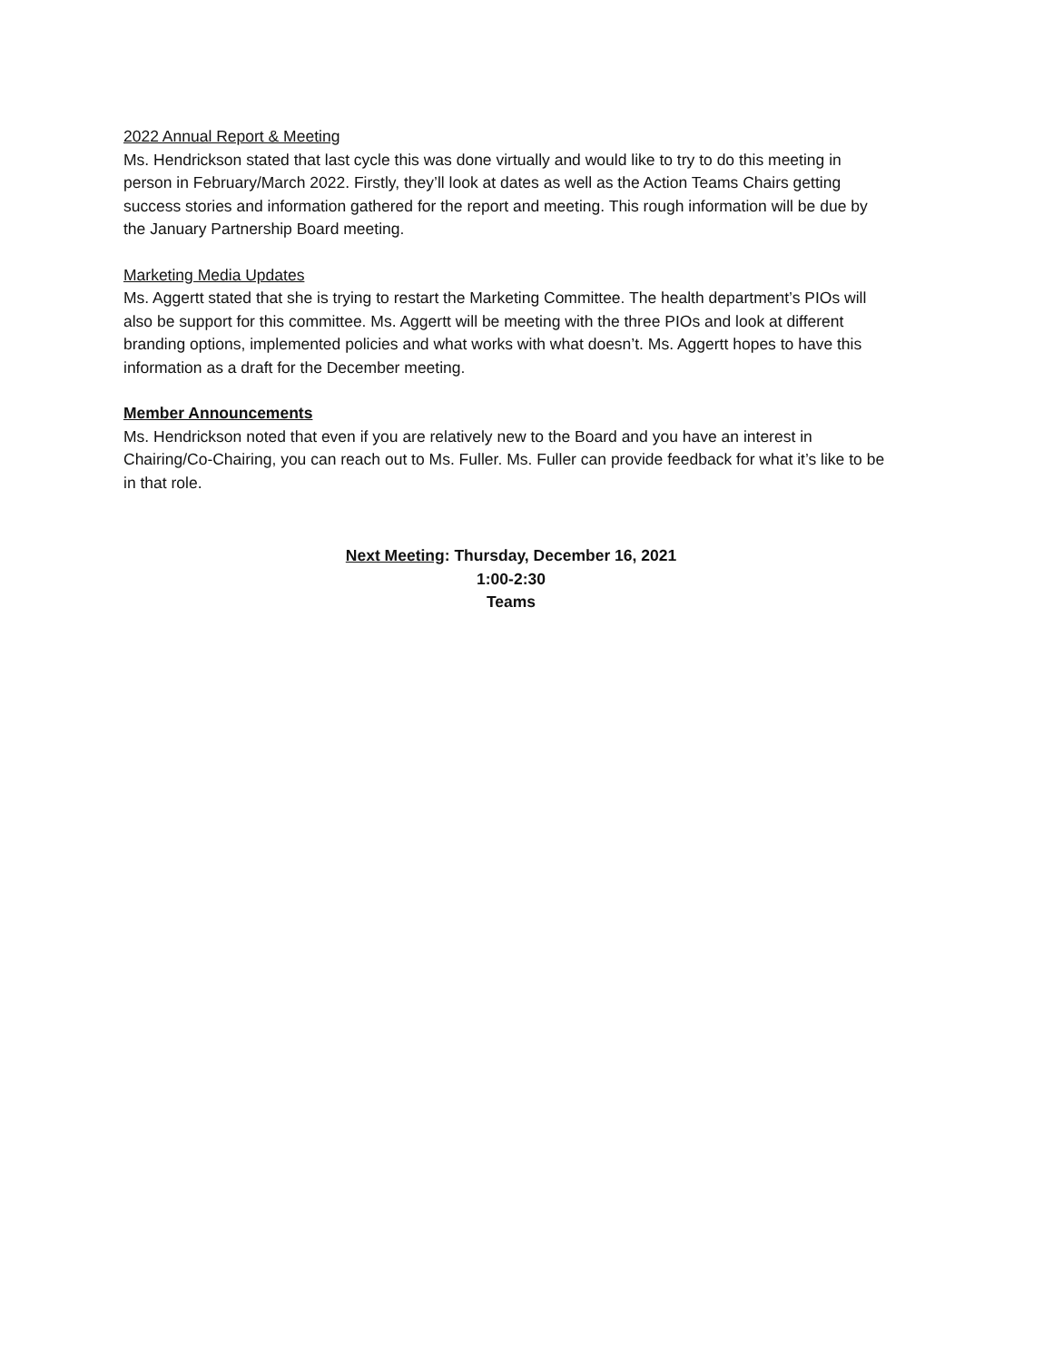2022 Annual Report & Meeting
Ms. Hendrickson stated that last cycle this was done virtually and would like to try to do this meeting in person in February/March 2022. Firstly, they’ll look at dates as well as the Action Teams Chairs getting success stories and information gathered for the report and meeting. This rough information will be due by the January Partnership Board meeting.
Marketing Media Updates
Ms. Aggertt stated that she is trying to restart the Marketing Committee. The health department’s PIOs will also be support for this committee. Ms. Aggertt will be meeting with the three PIOs and look at different branding options, implemented policies and what works with what doesn’t. Ms. Aggertt hopes to have this information as a draft for the December meeting.
Member Announcements
Ms. Hendrickson noted that even if you are relatively new to the Board and you have an interest in Chairing/Co-Chairing, you can reach out to Ms. Fuller. Ms. Fuller can provide feedback for what it’s like to be in that role.
Next Meeting: Thursday, December 16, 2021
1:00-2:30
Teams